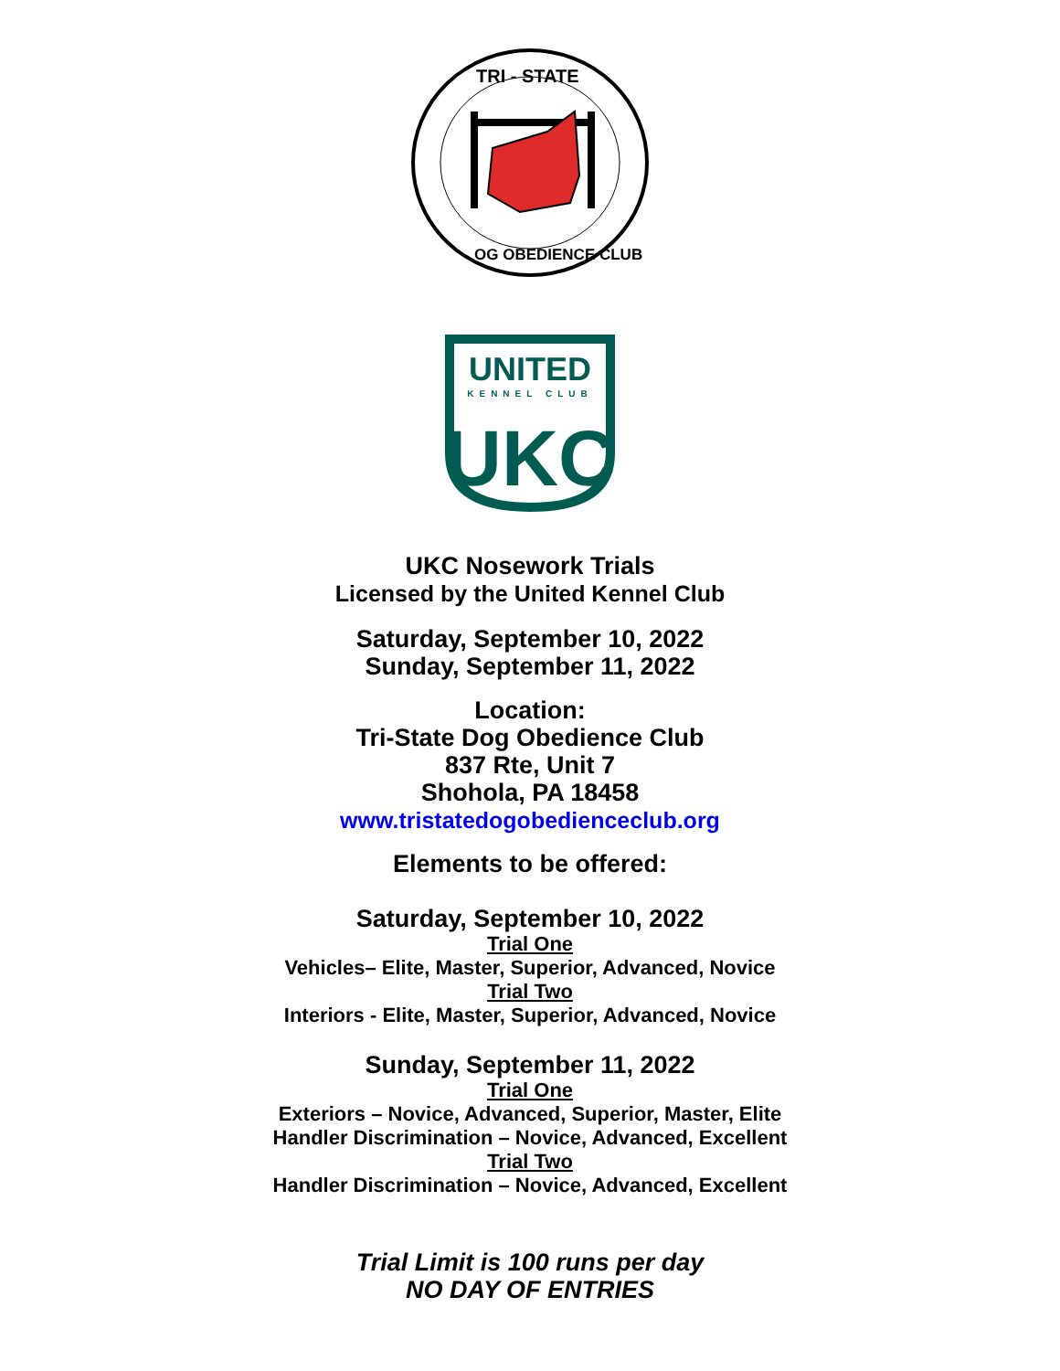TRI - STATE
OG OBEDIENCE CLUB
UNITED
KENNEL CLUB
UKC
UKC Nosework Trials
Licensed by the United Kennel Club
Saturday, September 10, 2022
Sunday, September 11, 2022
Location:
Tri-State Dog Obedience Club
837 Rte, Unit 7
Shohola, PA 18458
www.tristatedogobedienceclub.org
Elements to be offered:
Saturday, September 10, 2022
Trial One
Vehicles– Elite, Master, Superior, Advanced, Novice
Trial Two
Interiors - Elite, Master, Superior, Advanced, Novice
Sunday, September 11, 2022
Trial One
Exteriors – Novice, Advanced, Superior, Master, Elite
Handler Discrimination – Novice, Advanced, Excellent
Trial Two
Handler Discrimination – Novice, Advanced, Excellent
Trial Limit is 100 runs per day
NO DAY OF ENTRIES